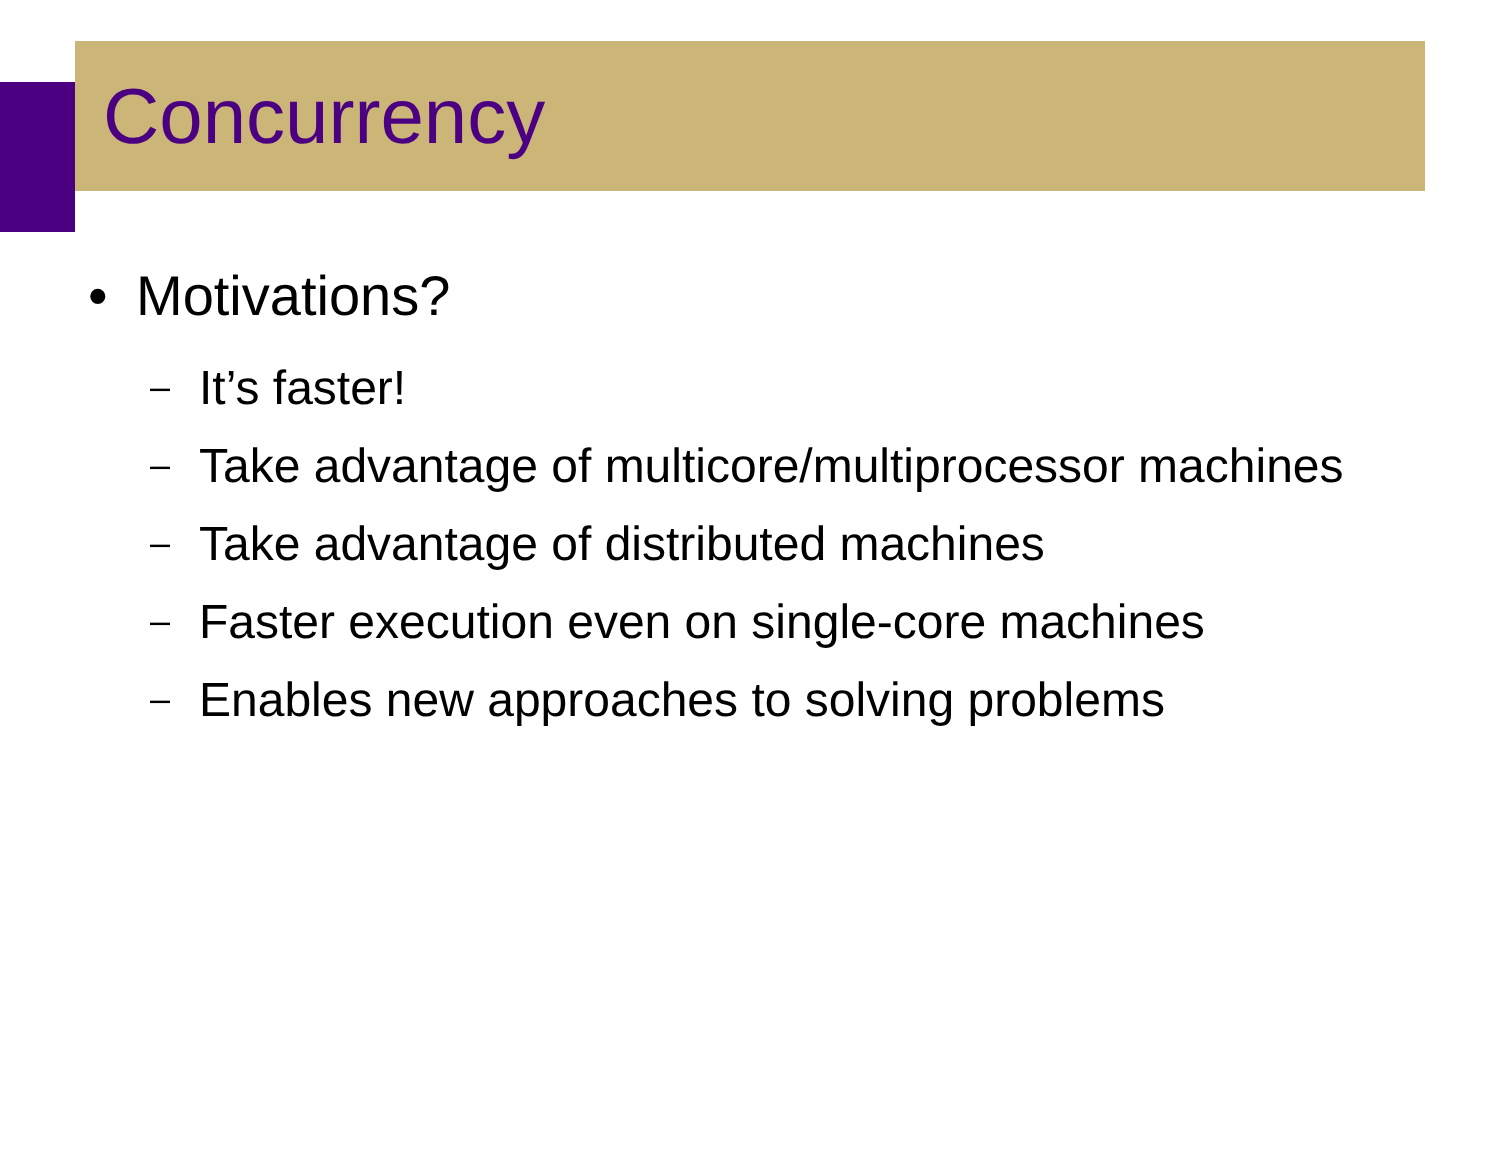Concurrency
• Motivations?
– It’s faster!
– Take advantage of multicore/multiprocessor machines
– Take advantage of distributed machines
– Faster execution even on single-core machines
– Enables new approaches to solving problems